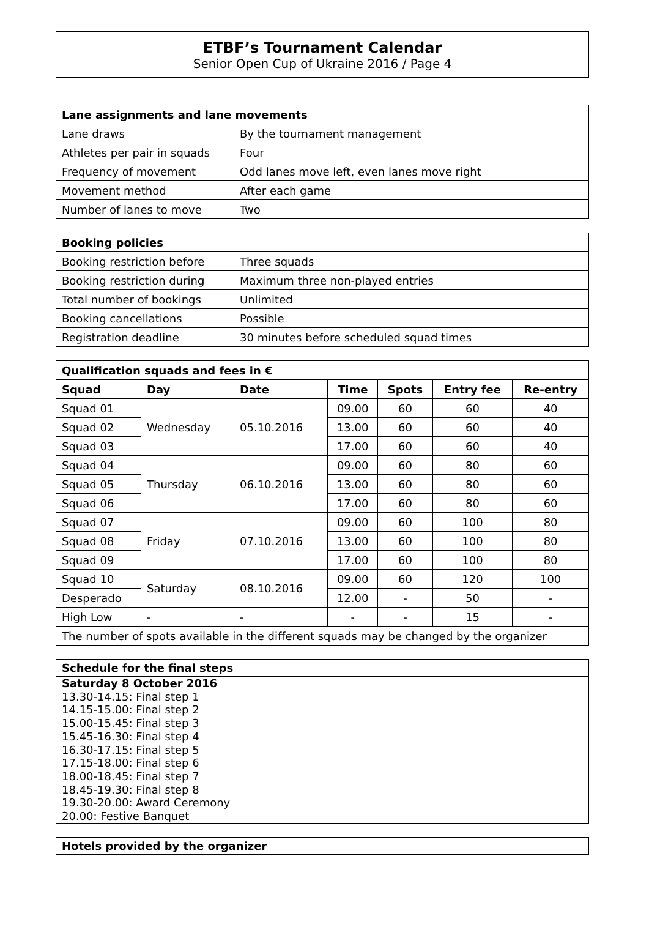ETBF’s Tournament Calendar
Senior Open Cup of Ukraine 2016 / Page 4
| Lane assignments and lane movements | |
| --- | --- |
| Lane draws | By the tournament management |
| Athletes per pair in squads | Four |
| Frequency of movement | Odd lanes move left, even lanes move right |
| Movement method | After each game |
| Number of lanes to move | Two |
| Booking policies | |
| --- | --- |
| Booking restriction before | Three squads |
| Booking restriction during | Maximum three non-played entries |
| Total number of bookings | Unlimited |
| Booking cancellations | Possible |
| Registration deadline | 30 minutes before scheduled squad times |
| Qualification squads and fees in € | | | | | | |
| --- | --- | --- | --- | --- | --- | --- |
| Squad | Day | Date | Time | Spots | Entry fee | Re-entry |
| Squad 01 | Wednesday | 05.10.2016 | 09.00 | 60 | 60 | 40 |
| Squad 02 | | | 13.00 | 60 | 60 | 40 |
| Squad 03 | | | 17.00 | 60 | 60 | 40 |
| Squad 04 | Thursday | 06.10.2016 | 09.00 | 60 | 80 | 60 |
| Squad 05 | | | 13.00 | 60 | 80 | 60 |
| Squad 06 | | | 17.00 | 60 | 80 | 60 |
| Squad 07 | Friday | 07.10.2016 | 09.00 | 60 | 100 | 80 |
| Squad 08 | | | 13.00 | 60 | 100 | 80 |
| Squad 09 | | | 17.00 | 60 | 100 | 80 |
| Squad 10 | Saturday | 08.10.2016 | 09.00 | 60 | 120 | 100 |
| Desperado | | | 12.00 | - | 50 | - |
| High Low | - | - | - | - | 15 | - |
| The number of spots available in the different squads may be changed by the organizer | | | | | | |
Schedule for the final steps
Saturday 8 October 2016
13.30-14.15: Final step 1
14.15-15.00: Final step 2
15.00-15.45: Final step 3
15.45-16.30: Final step 4
16.30-17.15: Final step 5
17.15-18.00: Final step 6
18.00-18.45: Final step 7
18.45-19.30: Final step 8
19.30-20.00: Award Ceremony
20.00: Festive Banquet
Hotels provided by the organizer